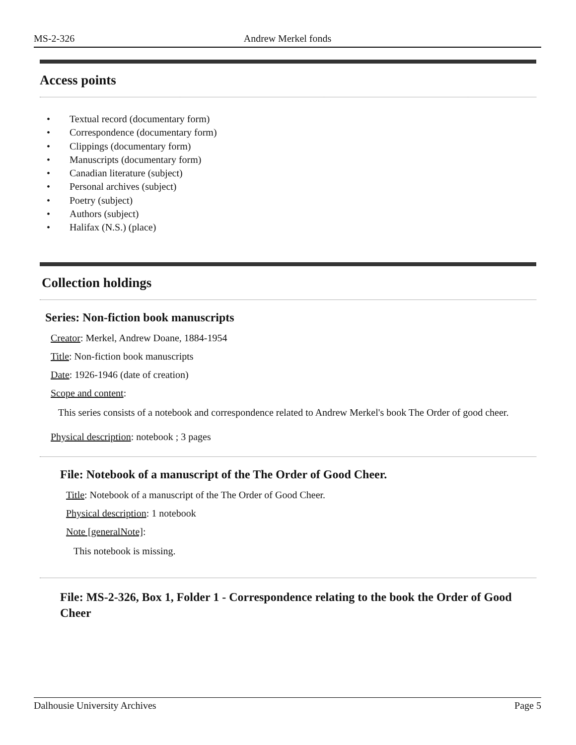MS-2-326 Andrew Merkel fonds
Access points
• Textual record (documentary form)
• Correspondence (documentary form)
• Clippings (documentary form)
• Manuscripts (documentary form)
• Canadian literature (subject)
• Personal archives (subject)
• Poetry (subject)
• Authors (subject)
• Halifax (N.S.) (place)
Collection holdings
Series: Non-fiction book manuscripts
Creator: Merkel, Andrew Doane, 1884-1954
Title: Non-fiction book manuscripts
Date: 1926-1946 (date of creation)
Scope and content:
This series consists of a notebook and correspondence related to Andrew Merkel's book The Order of good cheer.
Physical description: notebook ; 3 pages
File: Notebook of a manuscript of the The Order of Good Cheer.
Title: Notebook of a manuscript of the The Order of Good Cheer.
Physical description: 1 notebook
Note [generalNote]:
This notebook is missing.
File: MS-2-326, Box 1, Folder 1 - Correspondence relating to the book the Order of Good Cheer
Dalhousie University Archives Page 5